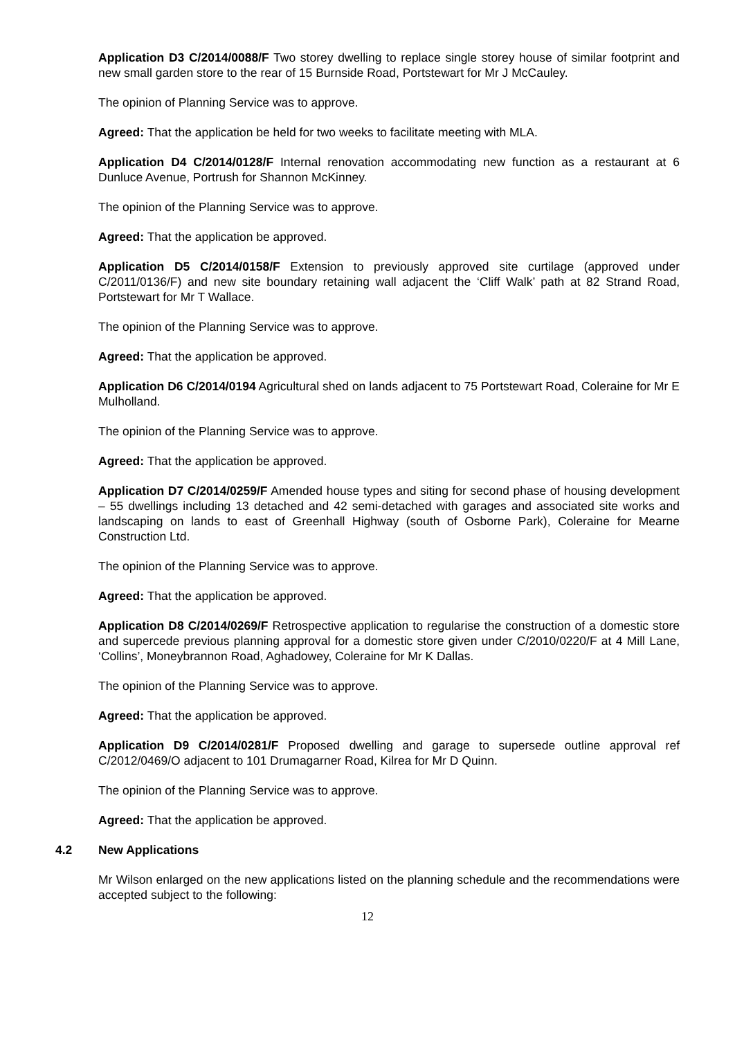Application D3 C/2014/0088/F Two storey dwelling to replace single storey house of similar footprint and new small garden store to the rear of 15 Burnside Road, Portstewart for Mr J McCauley.
The opinion of Planning Service was to approve.
Agreed: That the application be held for two weeks to facilitate meeting with MLA.
Application D4 C/2014/0128/F Internal renovation accommodating new function as a restaurant at 6 Dunluce Avenue, Portrush for Shannon McKinney.
The opinion of the Planning Service was to approve.
Agreed: That the application be approved.
Application D5 C/2014/0158/F Extension to previously approved site curtilage (approved under C/2011/0136/F) and new site boundary retaining wall adjacent the ‘Cliff Walk’ path at 82 Strand Road, Portstewart for Mr T Wallace.
The opinion of the Planning Service was to approve.
Agreed: That the application be approved.
Application D6 C/2014/0194 Agricultural shed on lands adjacent to 75 Portstewart Road, Coleraine for Mr E Mulholland.
The opinion of the Planning Service was to approve.
Agreed: That the application be approved.
Application D7 C/2014/0259/F Amended house types and siting for second phase of housing development – 55 dwellings including 13 detached and 42 semi-detached with garages and associated site works and landscaping on lands to east of Greenhall Highway (south of Osborne Park), Coleraine for Mearne Construction Ltd.
The opinion of the Planning Service was to approve.
Agreed: That the application be approved.
Application D8 C/2014/0269/F Retrospective application to regularise the construction of a domestic store and supercede previous planning approval for a domestic store given under C/2010/0220/F at 4 Mill Lane, ‘Collins’, Moneybrannon Road, Aghadowey, Coleraine for Mr K Dallas.
The opinion of the Planning Service was to approve.
Agreed: That the application be approved.
Application D9 C/2014/0281/F Proposed dwelling and garage to supersede outline approval ref C/2012/0469/O adjacent to 101 Drumagarner Road, Kilrea for Mr D Quinn.
The opinion of the Planning Service was to approve.
Agreed: That the application be approved.
4.2 New Applications
Mr Wilson enlarged on the new applications listed on the planning schedule and the recommendations were accepted subject to the following:
12